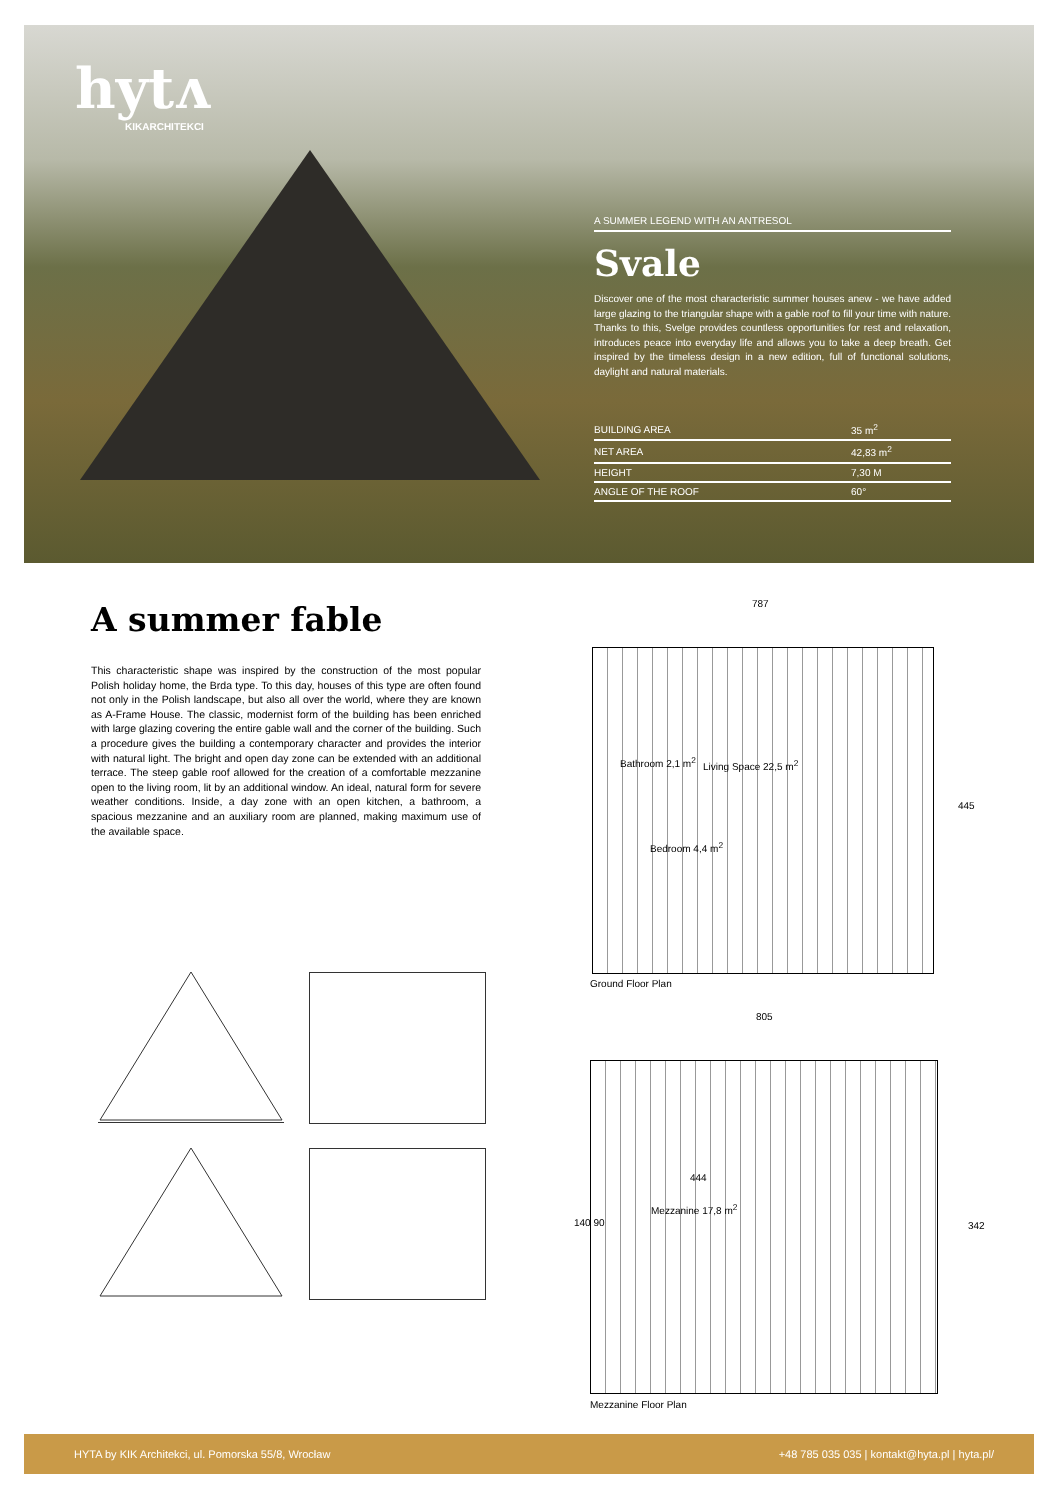hytʌ
KIKARCHITEKCI
A SUMMER LEGEND WITH AN ANTRESOL
Svale
Discover one of the most characteristic summer houses anew - we have added large glazing to the triangular shape with a gable roof to fill your time with nature. Thanks to this, Svelge provides countless opportunities for rest and relaxation, introduces peace into everyday life and allows you to take a deep breath. Get inspired by the timeless design in a new edition, full of functional solutions, daylight and natural materials.
| BUILDING AREA | 35 m<sup>2</sup> |
| NET AREA | 42,83 m<sup>2</sup> |
| HEIGHT | 7,30 M |
| ANGLE OF THE ROOF | 60° |
A summer fable
This characteristic shape was inspired by the construction of the most popular Polish holiday home, the Brda type. To this day, houses of this type are often found not only in the Polish landscape, but also all over the world, where they are known as A-Frame House. The classic, modernist form of the building has been enriched with large glazing covering the entire gable wall and the corner of the building. Such a procedure gives the building a contemporary character and provides the interior with natural light. The bright and open day zone can be extended with an additional terrace. The steep gable roof allowed for the creation of a comfortable mezzanine open to the living room, lit by an additional window. An ideal, natural form for severe weather conditions. Inside, a day zone with an open kitchen, a bathroom, a spacious mezzanine and an auxiliary room are planned, making maximum use of the available space.
787
Bathroom 2,1 m<sup>2</sup> Living Space 22,5 m<sup>2</sup>
Bedroom 4,4 m<sup>2</sup>
445
Ground Floor Plan
805
Mezzanine 17,8 m<sup>2</sup>
444
140 90 342
Mezzanine Floor Plan
HYTA by KIK Architekci, ul. Pomorska 55/8, Wrocław +48 785 035 035 | kontakt@hyta.pl | hyta.pl/